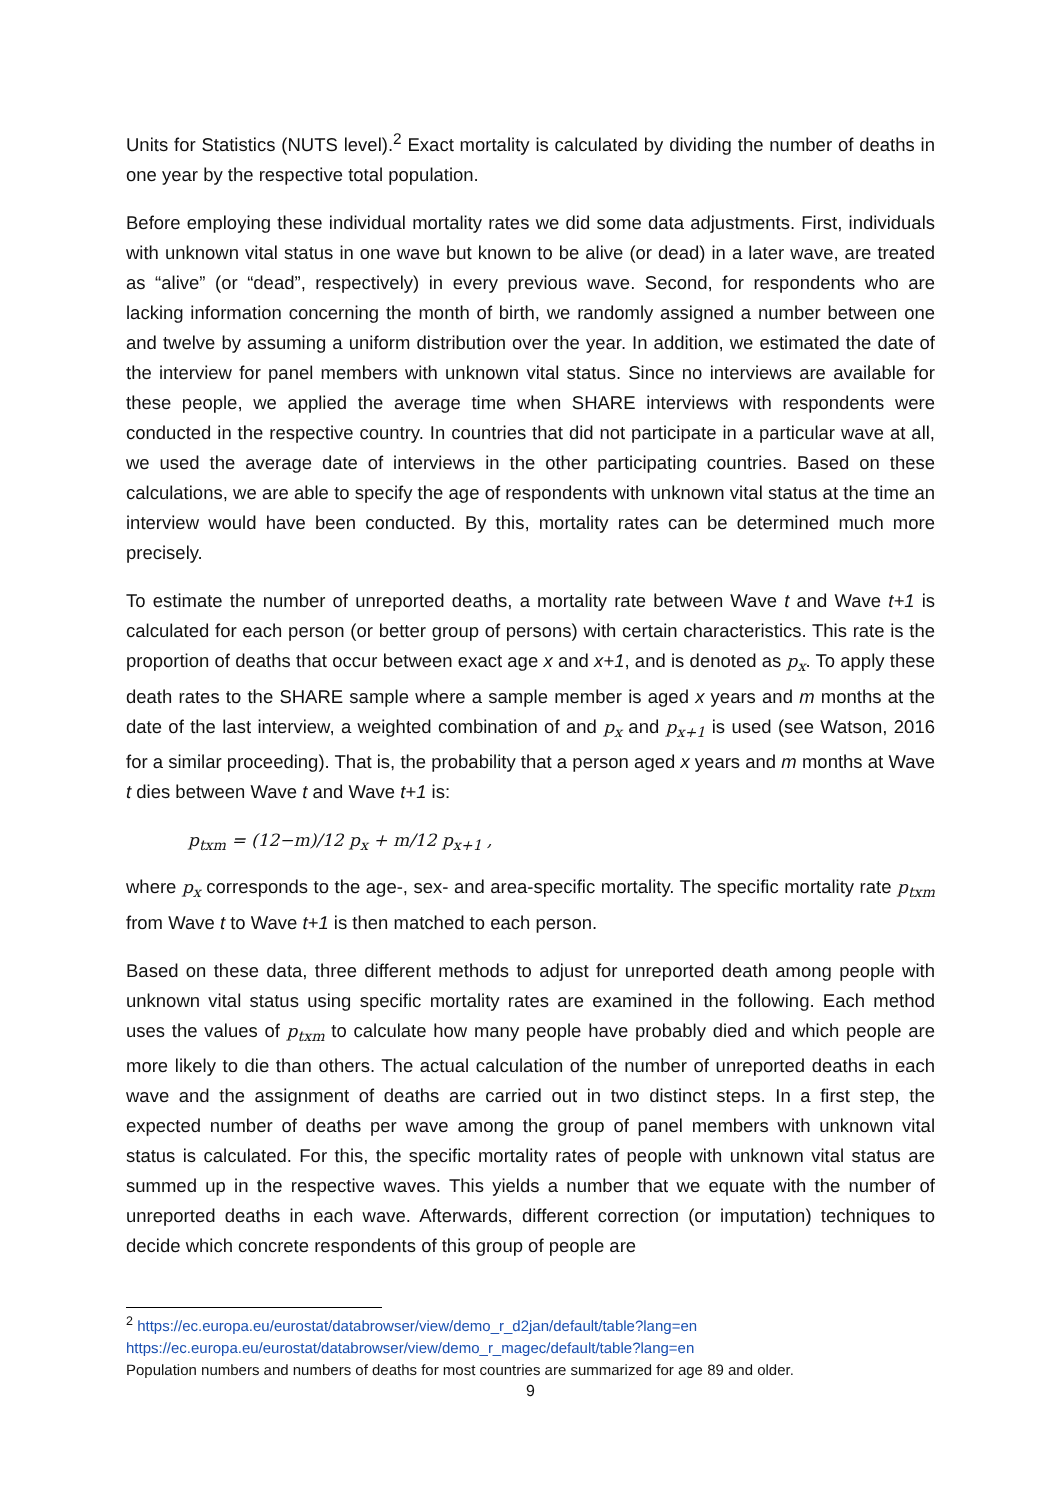Units for Statistics (NUTS level).<sup>2</sup> Exact mortality is calculated by dividing the number of deaths in one year by the respective total population.
Before employing these individual mortality rates we did some data adjustments. First, individuals with unknown vital status in one wave but known to be alive (or dead) in a later wave, are treated as “alive” (or “dead”, respectively) in every previous wave. Second, for respondents who are lacking information concerning the month of birth, we randomly assigned a number between one and twelve by assuming a uniform distribution over the year. In addition, we estimated the date of the interview for panel members with unknown vital status. Since no interviews are available for these people, we applied the average time when SHARE interviews with respondents were conducted in the respective country. In countries that did not participate in a particular wave at all, we used the average date of interviews in the other participating countries. Based on these calculations, we are able to specify the age of respondents with unknown vital status at the time an interview would have been conducted. By this, mortality rates can be determined much more precisely.
To estimate the number of unreported deaths, a mortality rate between Wave t and Wave t+1 is calculated for each person (or better group of persons) with certain characteristics. This rate is the proportion of deaths that occur between exact age x and x+1, and is denoted as p<sub>x</sub>. To apply these death rates to the SHARE sample where a sample member is aged x years and m months at the date of the last interview, a weighted combination of and p<sub>x</sub> and p<sub>x+1</sub> is used (see Watson, 2016 for a similar proceeding). That is, the probability that a person aged x years and m months at Wave t dies between Wave t and Wave t+1 is:
p<sub>txm</sub> = (12−m)/12 p<sub>x</sub> + m/12 p<sub>x+1</sub> ,
where p<sub>x</sub> corresponds to the age-, sex- and area-specific mortality. The specific mortality rate p<sub>txm</sub> from Wave t to Wave t+1 is then matched to each person.
Based on these data, three different methods to adjust for unreported death among people with unknown vital status using specific mortality rates are examined in the following. Each method uses the values of p<sub>txm</sub> to calculate how many people have probably died and which people are more likely to die than others. The actual calculation of the number of unreported deaths in each wave and the assignment of deaths are carried out in two distinct steps. In a first step, the expected number of deaths per wave among the group of panel members with unknown vital status is calculated. For this, the specific mortality rates of people with unknown vital status are summed up in the respective waves. This yields a number that we equate with the number of unreported deaths in each wave. Afterwards, different correction (or imputation) techniques to decide which concrete respondents of this group of people are
<sup>2</sup> https://ec.europa.eu/eurostat/databrowser/view/demo_r_d2jan/default/table?lang=en
https://ec.europa.eu/eurostat/databrowser/view/demo_r_magec/default/table?lang=en
Population numbers and numbers of deaths for most countries are summarized for age 89 and older.
9